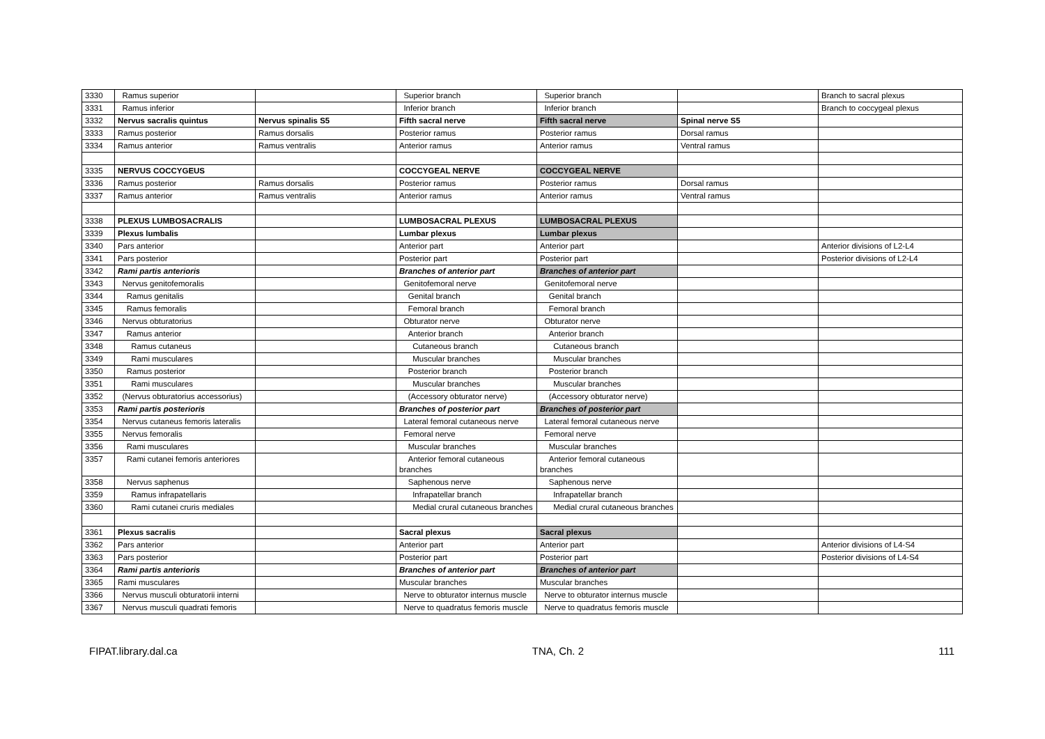| 3330 | Ramus superior | | Superior branch | Superior branch | | Branch to sacral plexus |
| 3331 | Ramus inferior | | Inferior branch | Inferior branch | | Branch to coccygeal plexus |
| 3332 | Nervus sacralis quintus | Nervus spinalis S5 | Fifth sacral nerve | Fifth sacral nerve | Spinal nerve S5 | |
| 3333 | Ramus posterior | Ramus dorsalis | Posterior ramus | Posterior ramus | Dorsal ramus | |
| 3334 | Ramus anterior | Ramus ventralis | Anterior ramus | Anterior ramus | Ventral ramus | |
| 3335 | NERVUS COCCYGEUS | | COCCYGEAL NERVE | COCCYGEAL NERVE | | |
| 3336 | Ramus posterior | Ramus dorsalis | Posterior ramus | Posterior ramus | Dorsal ramus | |
| 3337 | Ramus anterior | Ramus ventralis | Anterior ramus | Anterior ramus | Ventral ramus | |
| 3338 | PLEXUS LUMBOSACRALIS | | LUMBOSACRAL PLEXUS | LUMBOSACRAL PLEXUS | | |
| 3339 | Plexus lumbalis | | Lumbar plexus | Lumbar plexus | | |
| 3340 | Pars anterior | | Anterior part | Anterior part | | Anterior divisions of L2-L4 |
| 3341 | Pars posterior | | Posterior part | Posterior part | | Posterior divisions of L2-L4 |
| 3342 | Rami partis anterioris | | Branches of anterior part | Branches of anterior part | | |
| 3343 | Nervus genitofemoralis | | Genitofemoral nerve | Genitofemoral nerve | | |
| 3344 | Ramus genitalis | | Genital branch | Genital branch | | |
| 3345 | Ramus femoralis | | Femoral branch | Femoral branch | | |
| 3346 | Nervus obturatorius | | Obturator nerve | Obturator nerve | | |
| 3347 | Ramus anterior | | Anterior branch | Anterior branch | | |
| 3348 | Ramus cutaneus | | Cutaneous branch | Cutaneous branch | | |
| 3349 | Rami musculares | | Muscular branches | Muscular branches | | |
| 3350 | Ramus posterior | | Posterior branch | Posterior branch | | |
| 3351 | Rami musculares | | Muscular branches | Muscular branches | | |
| 3352 | (Nervus obturatorius accessorius) | | (Accessory obturator nerve) | (Accessory obturator nerve) | | |
| 3353 | Rami partis posterioris | | Branches of posterior part | Branches of posterior part | | |
| 3354 | Nervus cutaneus femoris lateralis | | Lateral femoral cutaneous nerve | Lateral femoral cutaneous nerve | | |
| 3355 | Nervus femoralis | | Femoral nerve | Femoral nerve | | |
| 3356 | Rami musculares | | Muscular branches | Muscular branches | | |
| 3357 | Rami cutanei femoris anteriores | | Anterior femoral cutaneous branches | Anterior femoral cutaneous branches | | |
| 3358 | Nervus saphenus | | Saphenous nerve | Saphenous nerve | | |
| 3359 | Ramus infrapatellaris | | Infrapatellar branch | Infrapatellar branch | | |
| 3360 | Rami cutanei cruris mediales | | Medial crural cutaneous branches | Medial crural cutaneous branches | | |
| 3361 | Plexus sacralis | | Sacral plexus | Sacral plexus | | |
| 3362 | Pars anterior | | Anterior part | Anterior part | | Anterior divisions of L4-S4 |
| 3363 | Pars posterior | | Posterior part | Posterior part | | Posterior divisions of L4-S4 |
| 3364 | Rami partis anterioris | | Branches of anterior part | Branches of anterior part | | |
| 3365 | Rami musculares | | Muscular branches | Muscular branches | | |
| 3366 | Nervus musculi obturatorii interni | | Nerve to obturator internus muscle | Nerve to obturator internus muscle | | |
| 3367 | Nervus musculi quadrati femoris | | Nerve to quadratus femoris muscle | Nerve to quadratus femoris muscle | | |
FIPAT.library.dal.ca TNA, Ch. 2 111